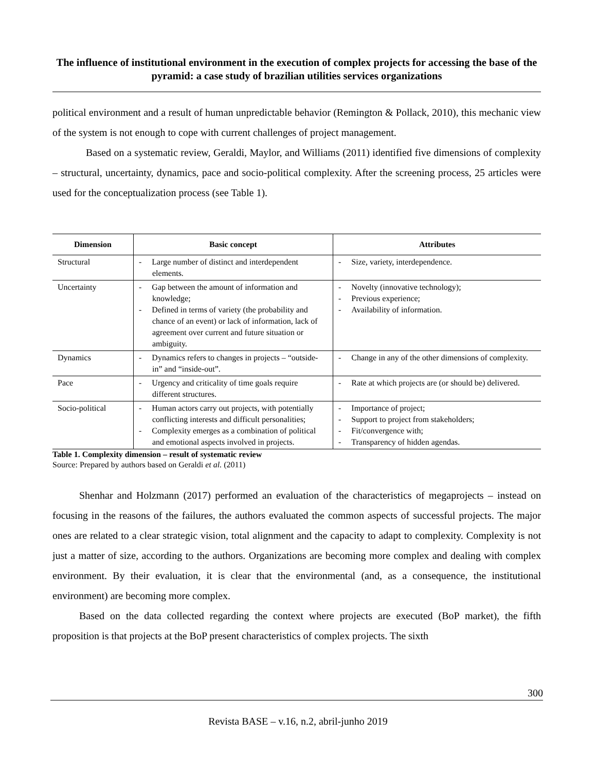The influence of institutional environment in the execution of complex projects for accessing the base of the pyramid: a case study of brazilian utilities services organizations
political environment and a result of human unpredictable behavior (Remington & Pollack, 2010), this mechanic view of the system is not enough to cope with current challenges of project management.
Based on a systematic review, Geraldi, Maylor, and Williams (2011) identified five dimensions of complexity – structural, uncertainty, dynamics, pace and socio-political complexity. After the screening process, 25 articles were used for the conceptualization process (see Table 1).
| Dimension | Basic concept | Attributes |
| --- | --- | --- |
| Structural | - Large number of distinct and interdependent elements. | - Size, variety, interdependence. |
| Uncertainty | - Gap between the amount of information and knowledge; - Defined in terms of variety (the probability and chance of an event) or lack of information, lack of agreement over current and future situation or ambiguity. | - Novelty (innovative technology); - Previous experience; - Availability of information. |
| Dynamics | - Dynamics refers to changes in projects – “outside-in” and “inside-out”. | - Change in any of the other dimensions of complexity. |
| Pace | - Urgency and criticality of time goals require different structures. | - Rate at which projects are (or should be) delivered. |
| Socio-political | - Human actors carry out projects, with potentially conflicting interests and difficult personalities; - Complexity emerges as a combination of political and emotional aspects involved in projects. | - Importance of project; - Support to project from stakeholders; - Fit/convergence with; - Transparency of hidden agendas. |
Table 1. Complexity dimension – result of systematic review
Source: Prepared by authors based on Geraldi et al. (2011)
Shenhar and Holzmann (2017) performed an evaluation of the characteristics of megaprojects – instead on focusing in the reasons of the failures, the authors evaluated the common aspects of successful projects. The major ones are related to a clear strategic vision, total alignment and the capacity to adapt to complexity. Complexity is not just a matter of size, according to the authors. Organizations are becoming more complex and dealing with complex environment. By their evaluation, it is clear that the environmental (and, as a consequence, the institutional environment) are becoming more complex.
Based on the data collected regarding the context where projects are executed (BoP market), the fifth proposition is that projects at the BoP present characteristics of complex projects. The sixth
300
Revista BASE – v.16, n.2, abril-junho 2019